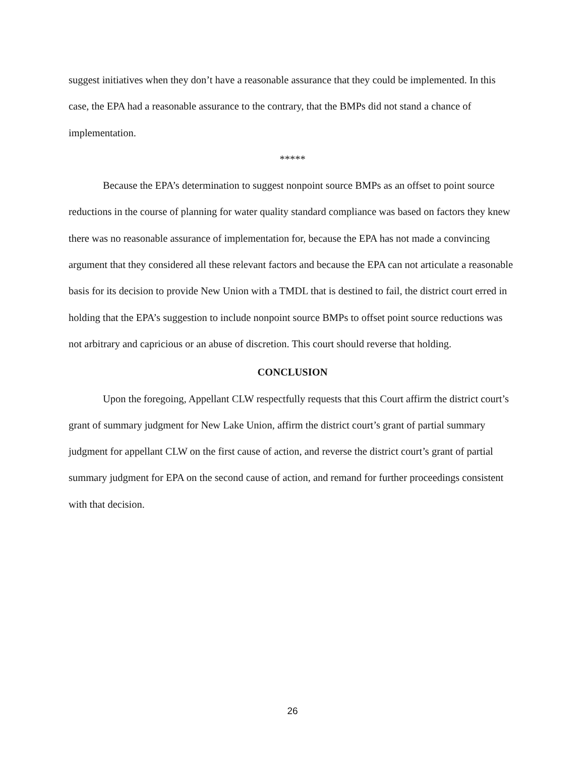suggest initiatives when they don’t have a reasonable assurance that they could be implemented. In this case, the EPA had a reasonable assurance to the contrary, that the BMPs did not stand a chance of implementation.
*****
Because the EPA’s determination to suggest nonpoint source BMPs as an offset to point source reductions in the course of planning for water quality standard compliance was based on factors they knew there was no reasonable assurance of implementation for, because the EPA has not made a convincing argument that they considered all these relevant factors and because the EPA can not articulate a reasonable basis for its decision to provide New Union with a TMDL that is destined to fail, the district court erred in holding that the EPA’s suggestion to include nonpoint source BMPs to offset point source reductions was not arbitrary and capricious or an abuse of discretion. This court should reverse that holding.
CONCLUSION
Upon the foregoing, Appellant CLW respectfully requests that this Court affirm the district court’s grant of summary judgment for New Lake Union, affirm the district court’s grant of partial summary judgment for appellant CLW on the first cause of action, and reverse the district court’s grant of partial summary judgment for EPA on the second cause of action, and remand for further proceedings consistent with that decision.
26